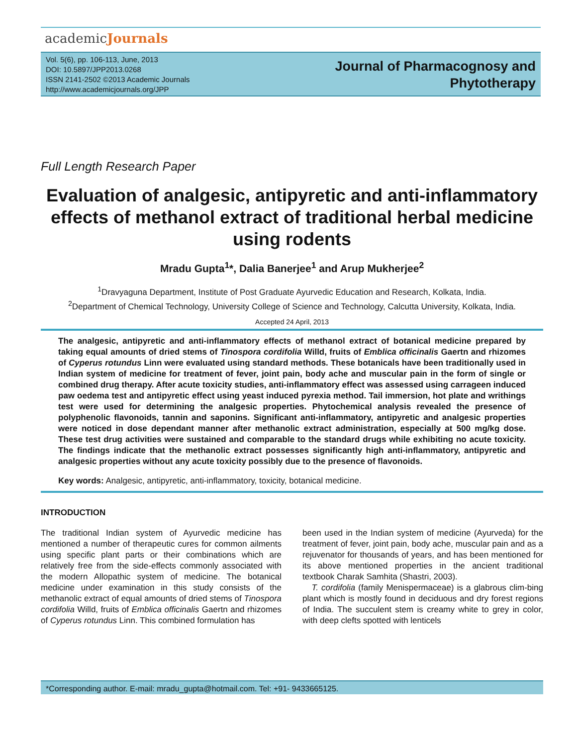academicJournals
Vol. 5(6), pp. 106-113, June, 2013
DOI: 10.5897/JPP2013.0268
ISSN 2141-2502 ©2013 Academic Journals
http://www.academicjournals.org/JPP
Journal of Pharmacognosy and
Phytotherapy
Full Length Research Paper
Evaluation of analgesic, antipyretic and anti-inflammatory effects of methanol extract of traditional herbal medicine using rodents
Mradu Gupta<sup>1</sup>*, Dalia Banerjee<sup>1</sup> and Arup Mukherjee<sup>2</sup>
<sup>1</sup> Dravyaguna Department, Institute of Post Graduate Ayurvedic Education and Research, Kolkata, India.
<sup>2</sup> Department of Chemical Technology, University College of Science and Technology, Calcutta University, Kolkata, India.
Accepted 24 April, 2013
The analgesic, antipyretic and anti-inflammatory effects of methanol extract of botanical medicine prepared by taking equal amounts of dried stems of Tinospora cordifolia Willd, fruits of Emblica officinalis Gaertn and rhizomes of Cyperus rotundus Linn were evaluated using standard methods. These botanicals have been traditionally used in Indian system of medicine for treatment of fever, joint pain, body ache and muscular pain in the form of single or combined drug therapy. After acute toxicity studies, anti-inflammatory effect was assessed using carrageen induced paw oedema test and antipyretic effect using yeast induced pyrexia method. Tail immersion, hot plate and writhings test were used for determining the analgesic properties. Phytochemical analysis revealed the presence of polyphenolic flavonoids, tannin and saponins. Significant anti-inflammatory, antipyretic and analgesic properties were noticed in dose dependant manner after methanolic extract administration, especially at 500 mg/kg dose. These test drug activities were sustained and comparable to the standard drugs while exhibiting no acute toxicity. The findings indicate that the methanolic extract possesses significantly high anti-inflammatory, antipyretic and analgesic properties without any acute toxicity possibly due to the presence of flavonoids.
Key words: Analgesic, antipyretic, anti-inflammatory, toxicity, botanical medicine.
INTRODUCTION
The traditional Indian system of Ayurvedic medicine has mentioned a number of therapeutic cures for common ailments using specific plant parts or their combinations which are relatively free from the side-effects commonly associated with the modern Allopathic system of medicine. The botanical medicine under examination in this study consists of the methanolic extract of equal amounts of dried stems of Tinospora cordifolia Willd, fruits of Emblica officinalis Gaertn and rhizomes of Cyperus rotundus Linn. This combined formulation has
been used in the Indian system of medicine (Ayurveda) for the treatment of fever, joint pain, body ache, muscular pain and as a rejuvenator for thousands of years, and has been mentioned for its above mentioned properties in the ancient traditional textbook Charak Samhita (Shastri, 2003).
T. cordifolia (family Menispermaceae) is a glabrous clim-bing plant which is mostly found in deciduous and dry forest regions of India. The succulent stem is creamy white to grey in color, with deep clefts spotted with lenticels
*Corresponding author. E-mail: mradu_gupta@hotmail.com. Tel: +91- 9433665125.